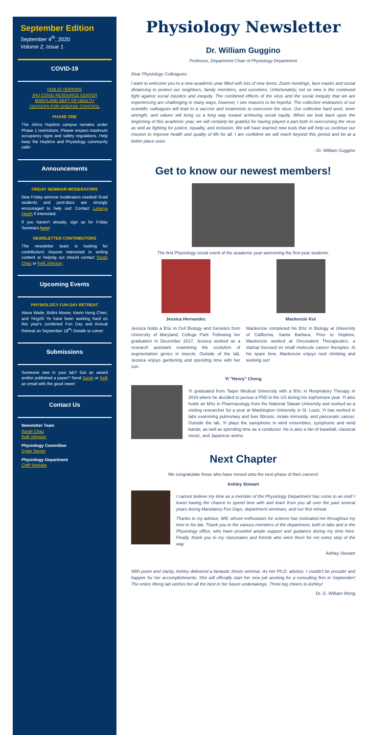September Edition
September 4<sup>th</sup>, 2020
Volume 2, Issue 1
COVID-19
HUB AT HOPKINS
JHU COVID RESOURCE CENTER
MARYLAND DEPT OF HEALTH
CENTERS FOR DISEASE CONTROL
PHASE ONE
The Johns Hopkins campus remains under Phase 1 restrictions. Please respect maximum occupancy signs and safety regulations. Help keep the Hopkins and Physiology community safe!
Announcements
FRIDAY SEMINAR MODERATORS
New Friday seminar moderators needed! Grad students and post-docs are strongly encouraged to help out! Contact Latanya Heath if interested.
If you haven't already, sign up for Friday Seminars here!
NEWSLETTER CONTRIBUTORS
The newsletter team is looking for contributors! Anyone interested in writing content or helping out should contact Sarah Chau or Kelli Johnson.
Upcoming Events
PHYSIOLOGY FUN DAY RETREAT
Alexa Wade, Brittni Moore, Kevin Hong Chen, and Yingzhi Ye have been working hard on this year's combined Fun Day and Annual Retreat on September 18<sup>th</sup>! Details to come!
Submissions
Someone new in your lab? Got an award and/or published a paper? Send Sarah or Kelli an email with the good news!
Contact Us
Newsletter Team
Sarah Chau
Kelli Johnson
Physiology Committee
Dylan Sarver
Physiology Department
CMP Website
Physiology Newsletter
Dr. William Guggino
Professor, Department Chair of Physiology Department
Dear Physiology Colleagues:
I want to welcome you to a new academic year filled with lots of new items: Zoom meetings, face masks and social distancing to protect our neighbors, family members, and ourselves. Unfortunately, not so new is the continued fight against social injustice and inequity. The combined effects of the virus and the social inequity that we are experiencing are challenging in many ways, however, I see reasons to be hopeful. The collective endeavors of our scientific colleagues will lead to a vaccine and treatments to overcome the virus. Our collective hard work, inner strength, and values will bring us a long way toward achieving social equity. When we look back upon the beginning of this academic year, we will certainly be grateful for having played a part both in overcoming the virus as well as fighting for justice, equality, and inclusion. We will have learned new tools that will help us continue our mission to improve health and quality of life for all. I am confident we will reach beyond this period and be at a better place soon.
- Dr. William Guggino
Get to know our newest members!
The first Physiology social event of the academic year welcoming the first-year students.
Jessica Hernandez
Jessica holds a BSc in Cell Biology and Genetics from University of Maryland, College Park. Following her graduation in December 2017, Jessica worked as a research assistant examining the evolution of segmentation genes in insects. Outside of the lab, Jessica enjoys gardening and spending time with her son.
Mackenzie Kui
Mackenzie completed his BSc in Biology at University of California, Santa Barbara. Prior to Hopkins, Mackenzie worked at Oncovalent Therapeutics, a startup focused on small molecule cancer therapies. In his spare time, Mackenzie enjoys rock climbing and working out!
Yi "Henry" Cheng
Yi graduated from Taipei Medical University with a BSc in Respiratory Therapy in 2016 where he decided to pursue a PhD in the US during his sophomore year. Yi also holds an MSc in Pharmacology from the National Taiwan University and worked as a visiting researcher for a year at Washington University in St. Louis. Yi has worked in labs examining pulmonary and liver fibrosis, innate immunity, and pancreatic cancer. Outside the lab, Yi plays the saxophone in wind ensembles, symphonic and wind bands, as well as spending time as a conductor. He is also a fan of baseball, classical music, and Japanese anime.
Next Chapter
We congratulate those who have moved onto the next phase of their careers!
Ashley Stewart
I cannot believe my time as a member of the Physiology Department has come to an end! I loved having the chance to spend time with and learn from you all over the past several years during Mandatory Fun Days, department seminars, and our first retreat.
Thanks to my advisor, Will, whose enthusiasm for science has motivated me throughout my time in his lab. Thank you to the various members of the department, both in labs and in the Physiology office, who have provided ample support and guidance during my time here. Finally, thank you to my classmates and friends who were there for me every step of the way.
Ashley Stewart
With poise and clarity, Ashley delivered a fantastic thesis seminar. As her Ph.D. advisor, I couldn't be prouder and happier for her accomplishments. She will officially start her new job working for a consulting firm in September! The entire Wong lab wishes her all the best in her future undertakings. Three big cheers to Ashley!
Dr. G. William Wong